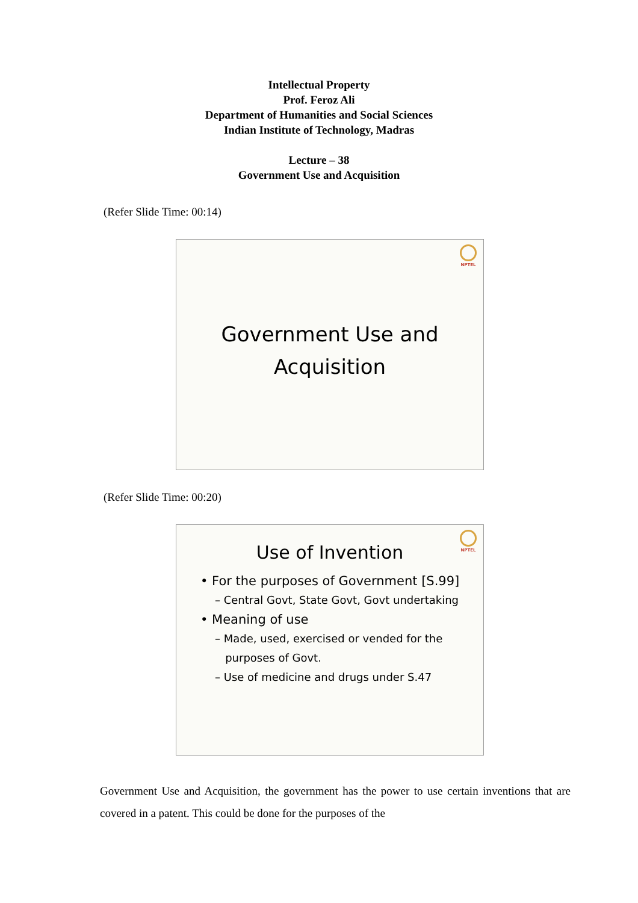Intellectual Property
Prof. Feroz Ali
Department of Humanities and Social Sciences
Indian Institute of Technology, Madras
Lecture – 38
Government Use and Acquisition
(Refer Slide Time: 00:14)
NPTEL
Government Use and
Acquisition
(Refer Slide Time: 00:20)
NPTEL
Use of Invention
• For the purposes of Government [S.99]
– Central Govt, State Govt, Govt undertaking
• Meaning of use
– Made, used, exercised or vended for the
purposes of Govt.
– Use of medicine and drugs under S.47
Government Use and Acquisition, the government has the power to use certain inventions that are covered in a patent. This could be done for the purposes of the